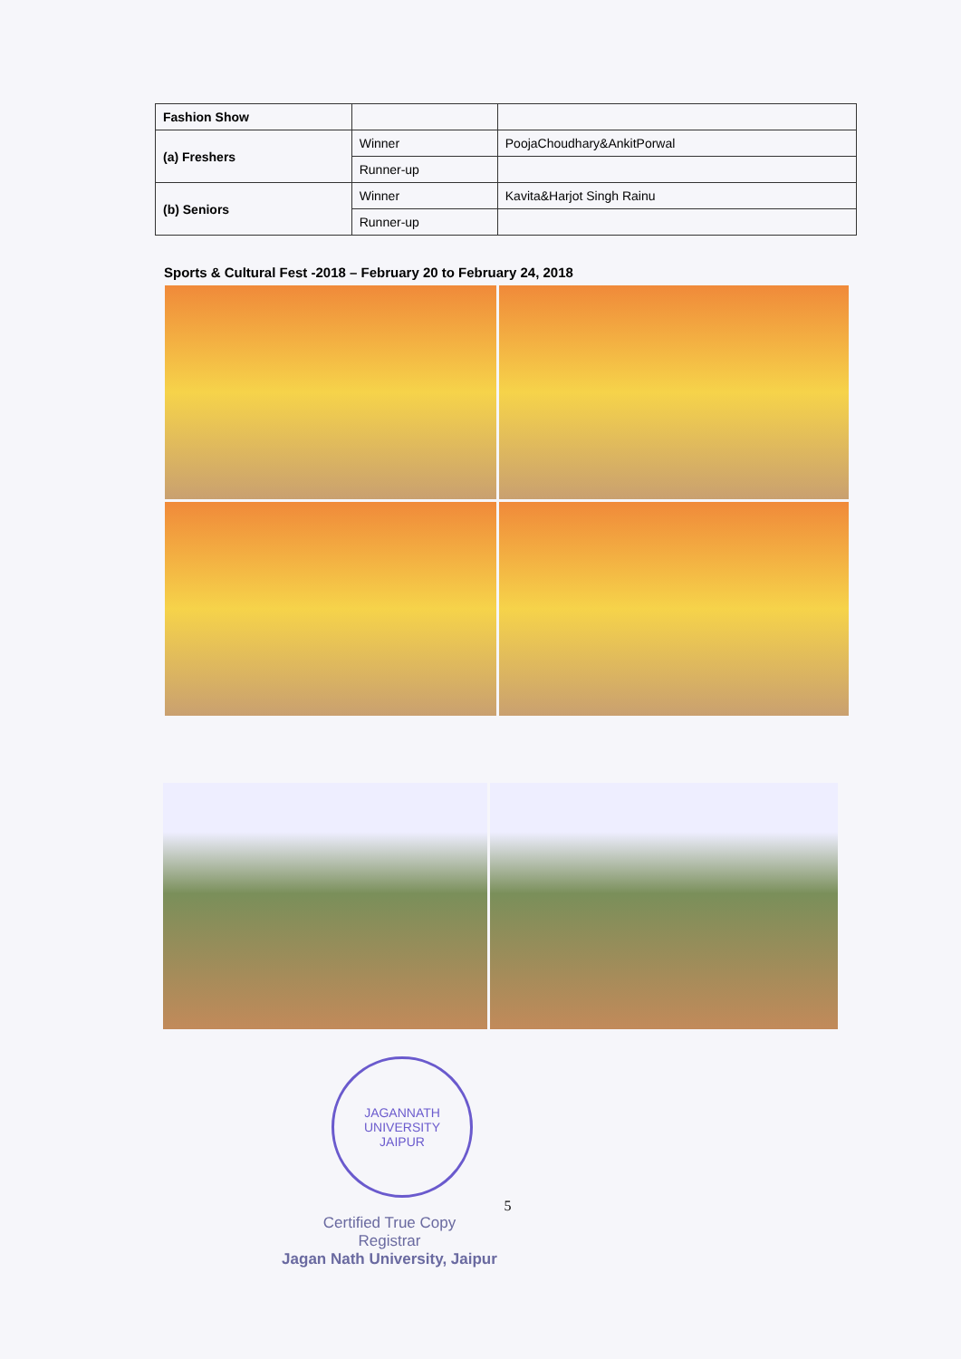| Fashion Show | | |
| (a) Freshers | Winner | PoojaChoudhary&AnkitPorwal |
| | Runner-up | |
| (b) Seniors | Winner | Kavita&Harjot Singh Rainu |
| | Runner-up | |
Sports & Cultural Fest -2018 – February 20 to February 24, 2018
JAGANNATH UNIVERSITY
JAIPUR
5
Certified True Copy
Registrar
Jagan Nath University, Jaipur